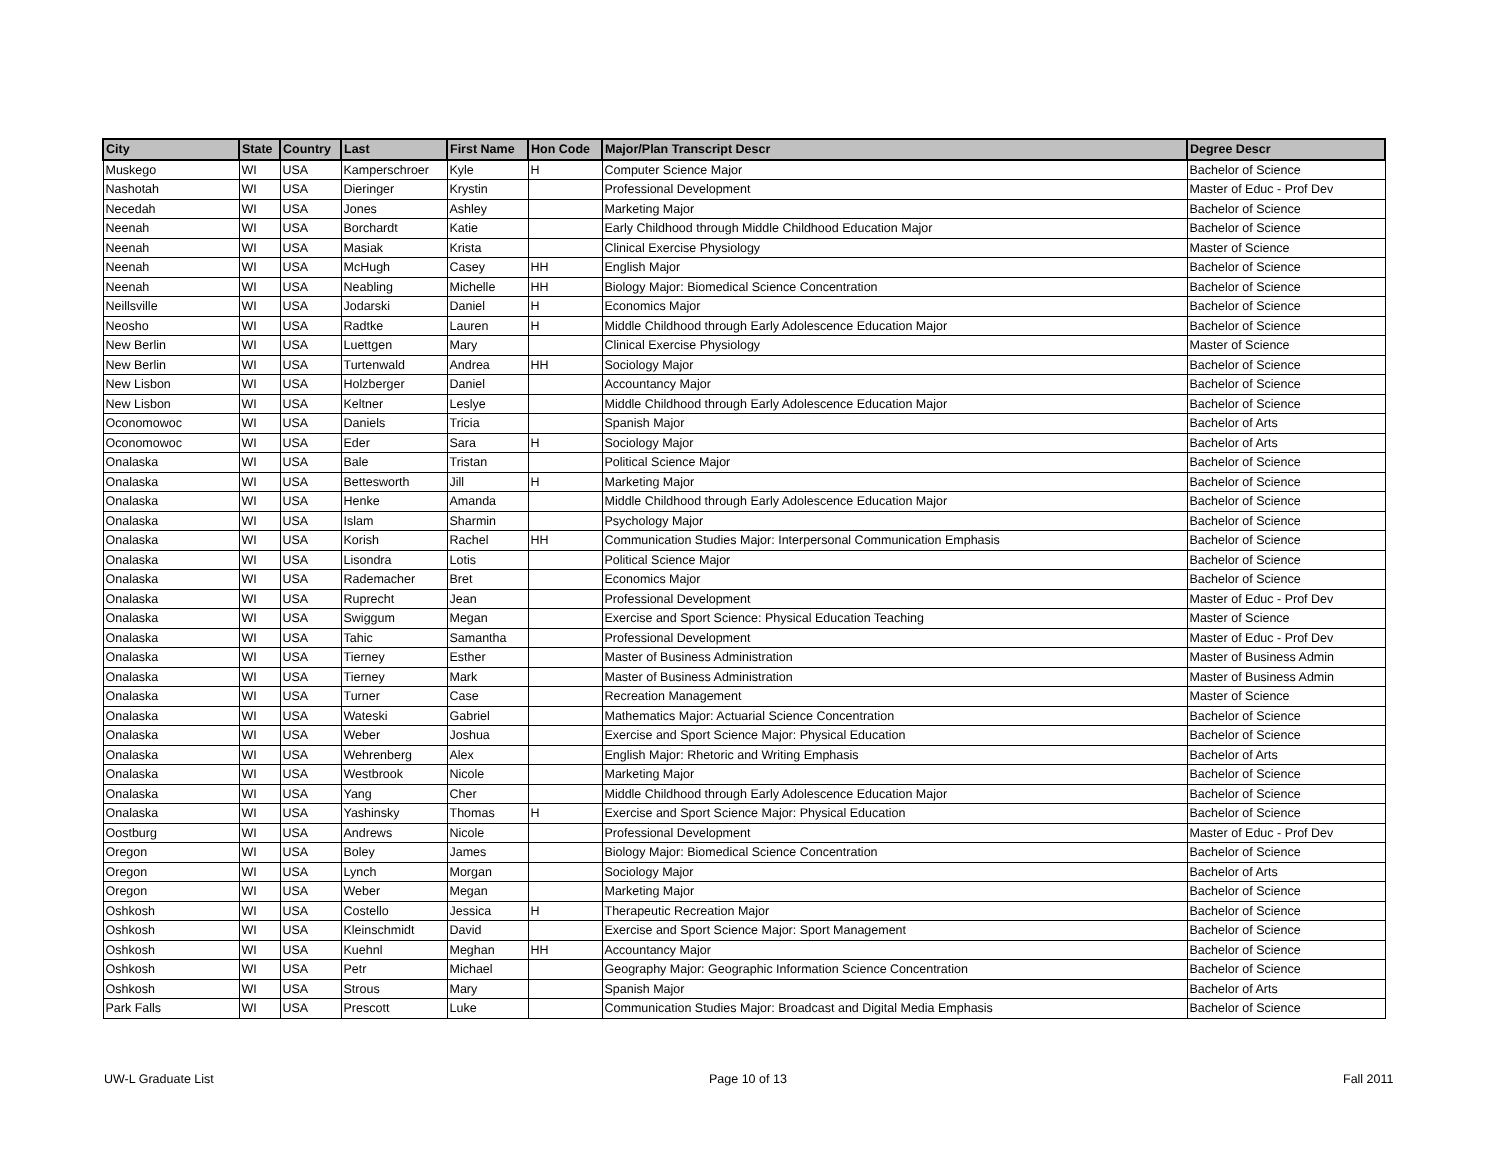| City | State | Country | Last | First Name | Hon Code | Major/Plan Transcript Descr | Degree Descr |
| --- | --- | --- | --- | --- | --- | --- | --- |
| Muskego | WI | USA | Kamperschroer | Kyle | H | Computer Science Major | Bachelor of Science |
| Nashotah | WI | USA | Dieringer | Krystin | | Professional Development | Master of Educ - Prof Dev |
| Necedah | WI | USA | Jones | Ashley | | Marketing Major | Bachelor of Science |
| Neenah | WI | USA | Borchardt | Katie | | Early Childhood through Middle Childhood Education Major | Bachelor of Science |
| Neenah | WI | USA | Masiak | Krista | | Clinical Exercise Physiology | Master of Science |
| Neenah | WI | USA | McHugh | Casey | HH | English Major | Bachelor of Science |
| Neenah | WI | USA | Neabling | Michelle | HH | Biology Major: Biomedical Science Concentration | Bachelor of Science |
| Neillsville | WI | USA | Jodarski | Daniel | H | Economics Major | Bachelor of Science |
| Neosho | WI | USA | Radtke | Lauren | H | Middle Childhood through Early Adolescence Education Major | Bachelor of Science |
| New Berlin | WI | USA | Luettgen | Mary | | Clinical Exercise Physiology | Master of Science |
| New Berlin | WI | USA | Turtenwald | Andrea | HH | Sociology Major | Bachelor of Science |
| New Lisbon | WI | USA | Holzberger | Daniel | | Accountancy Major | Bachelor of Science |
| New Lisbon | WI | USA | Keltner | Leslye | | Middle Childhood through Early Adolescence Education Major | Bachelor of Science |
| Oconomowoc | WI | USA | Daniels | Tricia | | Spanish Major | Bachelor of Arts |
| Oconomowoc | WI | USA | Eder | Sara | H | Sociology Major | Bachelor of Arts |
| Onalaska | WI | USA | Bale | Tristan | | Political Science Major | Bachelor of Science |
| Onalaska | WI | USA | Bettesworth | Jill | H | Marketing Major | Bachelor of Science |
| Onalaska | WI | USA | Henke | Amanda | | Middle Childhood through Early Adolescence Education Major | Bachelor of Science |
| Onalaska | WI | USA | Islam | Sharmin | | Psychology Major | Bachelor of Science |
| Onalaska | WI | USA | Korish | Rachel | HH | Communication Studies Major: Interpersonal Communication Emphasis | Bachelor of Science |
| Onalaska | WI | USA | Lisondra | Lotis | | Political Science Major | Bachelor of Science |
| Onalaska | WI | USA | Rademacher | Bret | | Economics Major | Bachelor of Science |
| Onalaska | WI | USA | Ruprecht | Jean | | Professional Development | Master of Educ - Prof Dev |
| Onalaska | WI | USA | Swiggum | Megan | | Exercise and Sport Science: Physical Education Teaching | Master of Science |
| Onalaska | WI | USA | Tahic | Samantha | | Professional Development | Master of Educ - Prof Dev |
| Onalaska | WI | USA | Tierney | Esther | | Master of Business Administration | Master of Business Admin |
| Onalaska | WI | USA | Tierney | Mark | | Master of Business Administration | Master of Business Admin |
| Onalaska | WI | USA | Turner | Case | | Recreation Management | Master of Science |
| Onalaska | WI | USA | Wateski | Gabriel | | Mathematics Major: Actuarial Science Concentration | Bachelor of Science |
| Onalaska | WI | USA | Weber | Joshua | | Exercise and Sport Science Major: Physical Education | Bachelor of Science |
| Onalaska | WI | USA | Wehrenberg | Alex | | English Major: Rhetoric and Writing Emphasis | Bachelor of Arts |
| Onalaska | WI | USA | Westbrook | Nicole | | Marketing Major | Bachelor of Science |
| Onalaska | WI | USA | Yang | Cher | | Middle Childhood through Early Adolescence Education Major | Bachelor of Science |
| Onalaska | WI | USA | Yashinsky | Thomas | H | Exercise and Sport Science Major: Physical Education | Bachelor of Science |
| Oostburg | WI | USA | Andrews | Nicole | | Professional Development | Master of Educ - Prof Dev |
| Oregon | WI | USA | Boley | James | | Biology Major: Biomedical Science Concentration | Bachelor of Science |
| Oregon | WI | USA | Lynch | Morgan | | Sociology Major | Bachelor of Arts |
| Oregon | WI | USA | Weber | Megan | | Marketing Major | Bachelor of Science |
| Oshkosh | WI | USA | Costello | Jessica | H | Therapeutic Recreation Major | Bachelor of Science |
| Oshkosh | WI | USA | Kleinschmidt | David | | Exercise and Sport Science Major: Sport Management | Bachelor of Science |
| Oshkosh | WI | USA | Kuehnl | Meghan | HH | Accountancy Major | Bachelor of Science |
| Oshkosh | WI | USA | Petr | Michael | | Geography Major: Geographic Information Science Concentration | Bachelor of Science |
| Oshkosh | WI | USA | Strous | Mary | | Spanish Major | Bachelor of Arts |
| Park Falls | WI | USA | Prescott | Luke | | Communication Studies Major: Broadcast and Digital Media Emphasis | Bachelor of Science |
UW-L Graduate List Page 10 of 13 Fall 2011